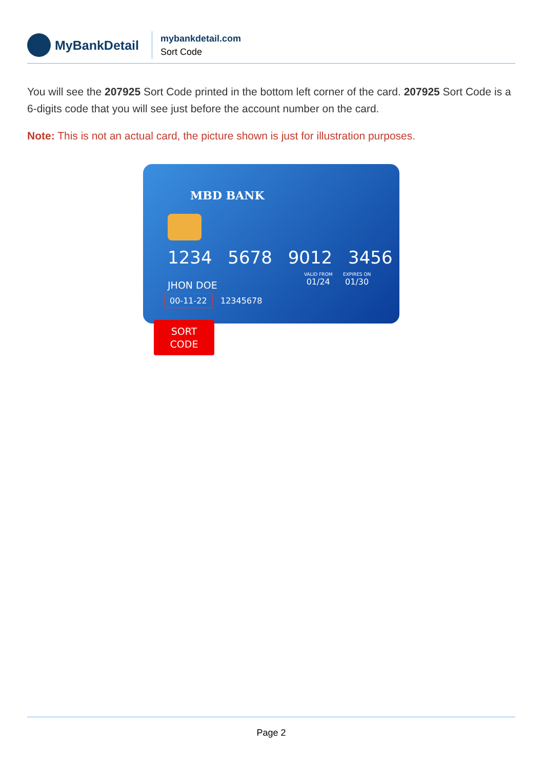MyBankDetail
mybankdetail.com
Sort Code
You will see the 207925 Sort Code printed in the bottom left corner of the card. 207925 Sort Code is a 6-digits code that you will see just before the account number on the card.
Note: This is not an actual card, the picture shown is just for illustration purposes.
MBD BANK
1234 5678 9012 3456
VALID FROM
01/24
EXPIRES ON
01/30
JHON DOE
00-11-22 12345678
SORT
CODE
Page 2